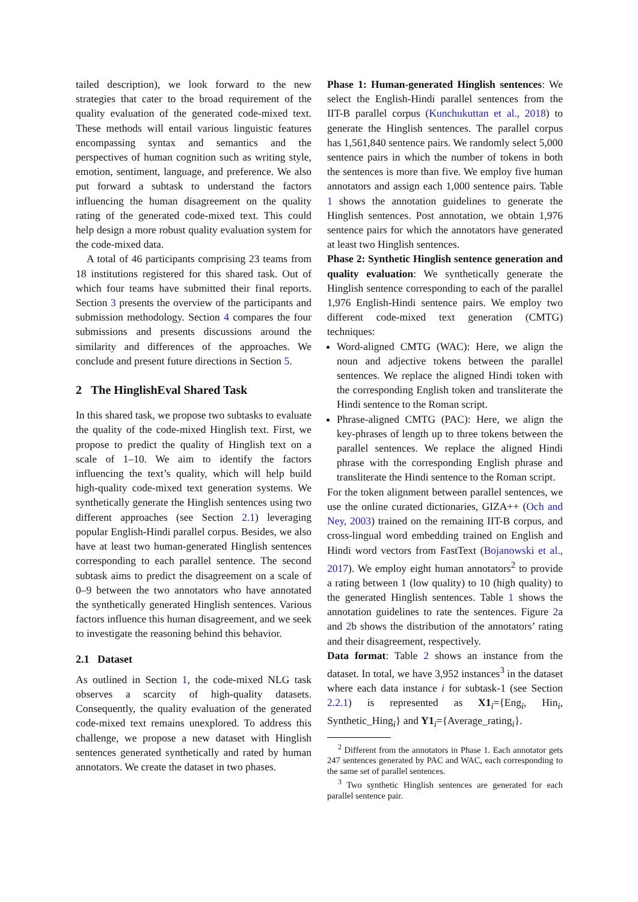tailed description), we look forward to the new strategies that cater to the broad requirement of the quality evaluation of the generated code-mixed text. These methods will entail various linguistic features encompassing syntax and semantics and the perspectives of human cognition such as writing style, emotion, sentiment, language, and preference. We also put forward a subtask to understand the factors influencing the human disagreement on the quality rating of the generated code-mixed text. This could help design a more robust quality evaluation system for the code-mixed data.
A total of 46 participants comprising 23 teams from 18 institutions registered for this shared task. Out of which four teams have submitted their final reports. Section 3 presents the overview of the participants and submission methodology. Section 4 compares the four submissions and presents discussions around the similarity and differences of the approaches. We conclude and present future directions in Section 5.
2 The HinglishEval Shared Task
In this shared task, we propose two subtasks to evaluate the quality of the code-mixed Hinglish text. First, we propose to predict the quality of Hinglish text on a scale of 1–10. We aim to identify the factors influencing the text’s quality, which will help build high-quality code-mixed text generation systems. We synthetically generate the Hinglish sentences using two different approaches (see Section 2.1) leveraging popular English-Hindi parallel corpus. Besides, we also have at least two human-generated Hinglish sentences corresponding to each parallel sentence. The second subtask aims to predict the disagreement on a scale of 0–9 between the two annotators who have annotated the synthetically generated Hinglish sentences. Various factors influence this human disagreement, and we seek to investigate the reasoning behind this behavior.
2.1 Dataset
As outlined in Section 1, the code-mixed NLG task observes a scarcity of high-quality datasets. Consequently, the quality evaluation of the generated code-mixed text remains unexplored. To address this challenge, we propose a new dataset with Hinglish sentences generated synthetically and rated by human annotators. We create the dataset in two phases.
Phase 1: Human-generated Hinglish sentences: We select the English-Hindi parallel sentences from the IIT-B parallel corpus (Kunchukuttan et al., 2018) to generate the Hinglish sentences. The parallel corpus has 1,561,840 sentence pairs. We randomly select 5,000 sentence pairs in which the number of tokens in both the sentences is more than five. We employ five human annotators and assign each 1,000 sentence pairs. Table 1 shows the annotation guidelines to generate the Hinglish sentences. Post annotation, we obtain 1,976 sentence pairs for which the annotators have generated at least two Hinglish sentences.
Phase 2: Synthetic Hinglish sentence generation and quality evaluation: We synthetically generate the Hinglish sentence corresponding to each of the parallel 1,976 English-Hindi sentence pairs. We employ two different code-mixed text generation (CMTG) techniques:
Word-aligned CMTG (WAC): Here, we align the noun and adjective tokens between the parallel sentences. We replace the aligned Hindi token with the corresponding English token and transliterate the Hindi sentence to the Roman script.
Phrase-aligned CMTG (PAC): Here, we align the key-phrases of length up to three tokens between the parallel sentences. We replace the aligned Hindi phrase with the corresponding English phrase and transliterate the Hindi sentence to the Roman script.
For the token alignment between parallel sentences, we use the online curated dictionaries, GIZA++ (Och and Ney, 2003) trained on the remaining IIT-B corpus, and cross-lingual word embedding trained on English and Hindi word vectors from FastText (Bojanowski et al., 2017). We employ eight human annotators<sup>2</sup> to provide a rating between 1 (low quality) to 10 (high quality) to the generated Hinglish sentences. Table 1 shows the annotation guidelines to rate the sentences. Figure 2a and 2b shows the distribution of the annotators’ rating and their disagreement, respectively.
Data format: Table 2 shows an instance from the dataset. In total, we have 3,952 instances<sup>3</sup> in the dataset where each data instance i for subtask-1 (see Section 2.2.1) is represented as X1<sub>i</sub>={Eng<sub>i</sub>, Hin<sub>i</sub>, Synthetic_Hing<sub>i</sub>} and Y1<sub>i</sub>={Average_rating<sub>i</sub>}.
<sup>2</sup> Different from the annotators in Phase 1. Each annotator gets 247 sentences generated by PAC and WAC, each corresponding to the same set of parallel sentences.
<sup>3</sup> Two synthetic Hinglish sentences are generated for each parallel sentence pair.